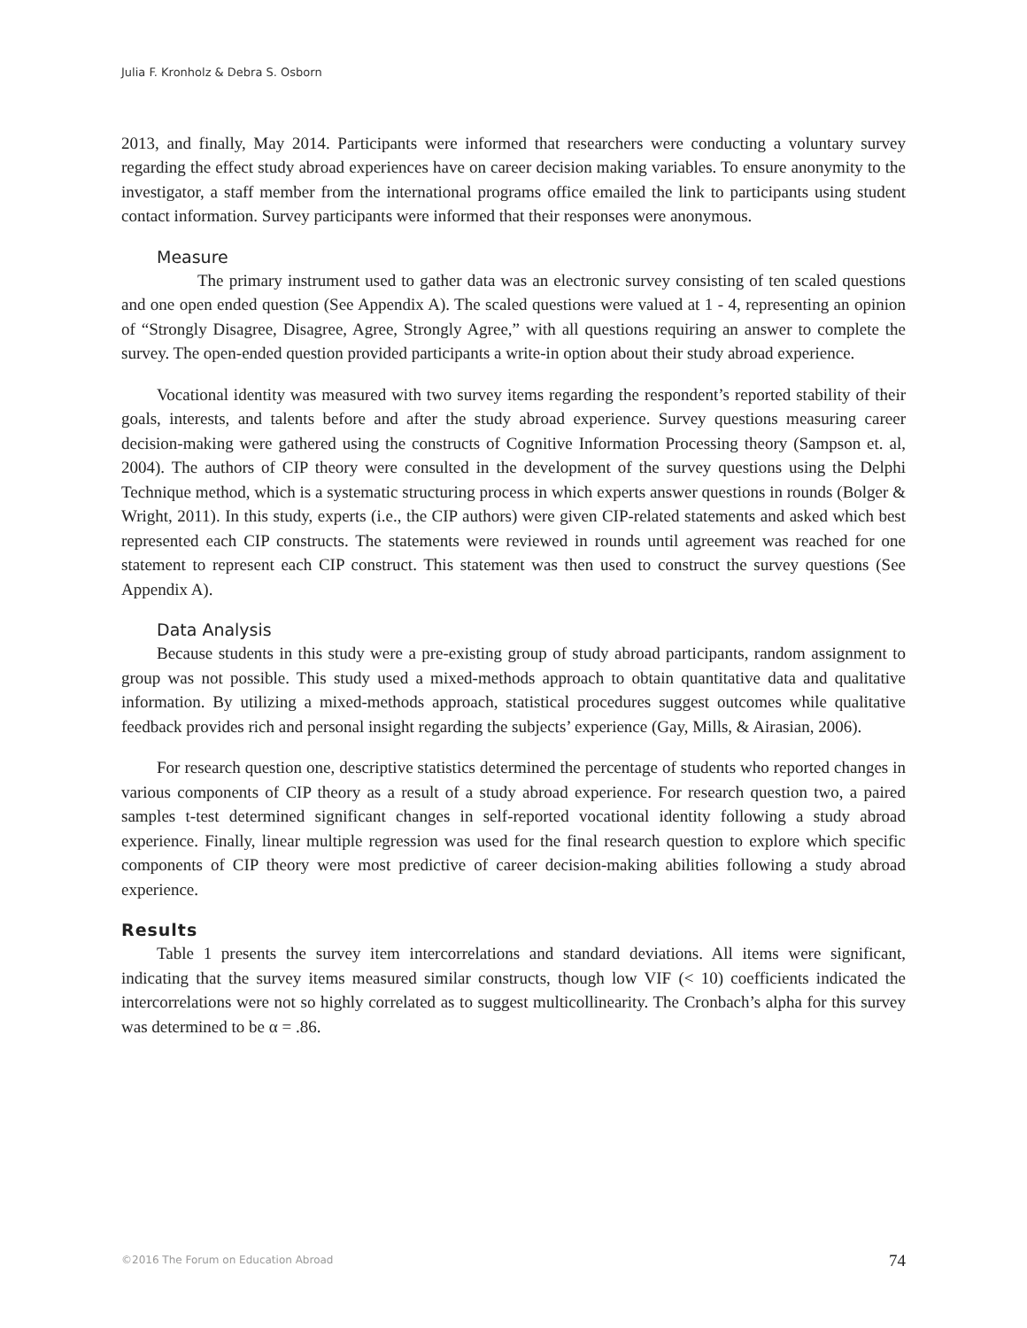Julia F. Kronholz & Debra S. Osborn
2013, and finally, May 2014. Participants were informed that researchers were conducting a voluntary survey regarding the effect study abroad experiences have on career decision making variables. To ensure anonymity to the investigator, a staff member from the international programs office emailed the link to participants using student contact information. Survey participants were informed that their responses were anonymous.
Measure
The primary instrument used to gather data was an electronic survey consisting of ten scaled questions and one open ended question (See Appendix A). The scaled questions were valued at 1 - 4, representing an opinion of “Strongly Disagree, Disagree, Agree, Strongly Agree,” with all questions requiring an answer to complete the survey. The open-ended question provided participants a write-in option about their study abroad experience.
Vocational identity was measured with two survey items regarding the respondent’s reported stability of their goals, interests, and talents before and after the study abroad experience. Survey questions measuring career decision-making were gathered using the constructs of Cognitive Information Processing theory (Sampson et. al, 2004). The authors of CIP theory were consulted in the development of the survey questions using the Delphi Technique method, which is a systematic structuring process in which experts answer questions in rounds (Bolger & Wright, 2011). In this study, experts (i.e., the CIP authors) were given CIP-related statements and asked which best represented each CIP constructs. The statements were reviewed in rounds until agreement was reached for one statement to represent each CIP construct. This statement was then used to construct the survey questions (See Appendix A).
Data Analysis
Because students in this study were a pre-existing group of study abroad participants, random assignment to group was not possible. This study used a mixed-methods approach to obtain quantitative data and qualitative information. By utilizing a mixed-methods approach, statistical procedures suggest outcomes while qualitative feedback provides rich and personal insight regarding the subjects’ experience (Gay, Mills, & Airasian, 2006).
For research question one, descriptive statistics determined the percentage of students who reported changes in various components of CIP theory as a result of a study abroad experience. For research question two, a paired samples t-test determined significant changes in self-reported vocational identity following a study abroad experience. Finally, linear multiple regression was used for the final research question to explore which specific components of CIP theory were most predictive of career decision-making abilities following a study abroad experience.
Results
Table 1 presents the survey item intercorrelations and standard deviations. All items were significant, indicating that the survey items measured similar constructs, though low VIF (< 10) coefficients indicated the intercorrelations were not so highly correlated as to suggest multicollinearity. The Cronbach’s alpha for this survey was determined to be α = .86.
©2016 The Forum on Education Abroad 74